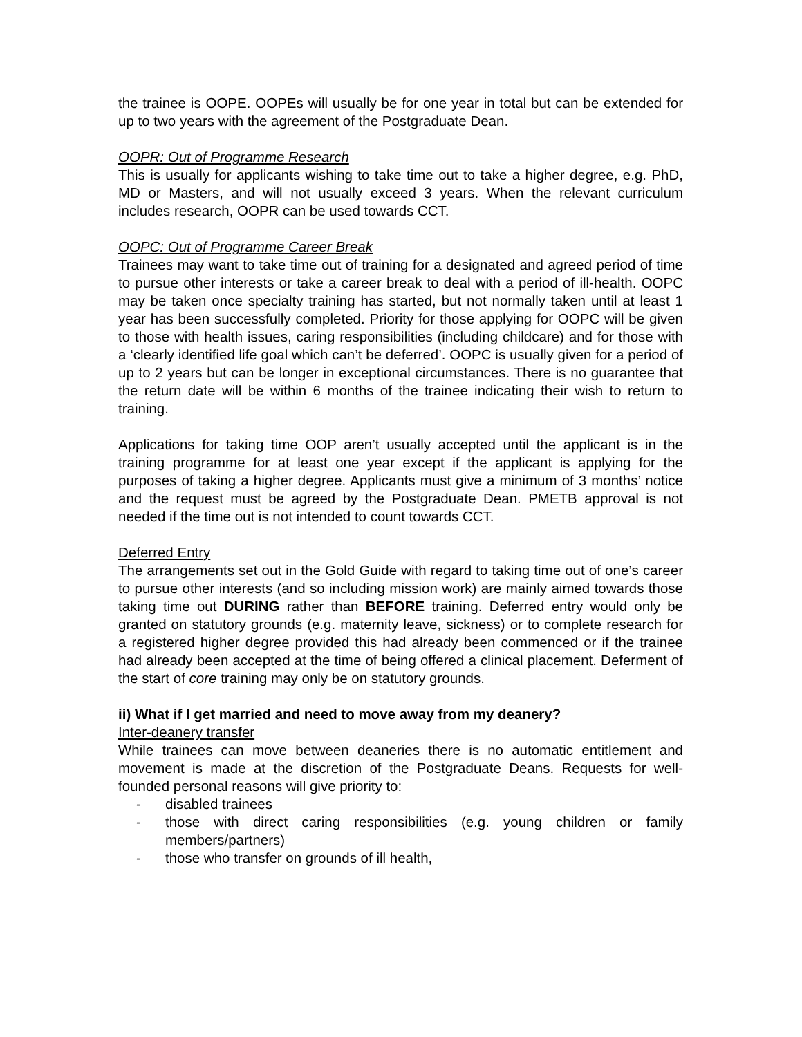the trainee is OOPE. OOPEs will usually be for one year in total but can be extended for up to two years with the agreement of the Postgraduate Dean.
OOPR: Out of Programme Research
This is usually for applicants wishing to take time out to take a higher degree, e.g. PhD, MD or Masters, and will not usually exceed 3 years. When the relevant curriculum includes research, OOPR can be used towards CCT.
OOPC: Out of Programme Career Break
Trainees may want to take time out of training for a designated and agreed period of time to pursue other interests or take a career break to deal with a period of ill-health. OOPC may be taken once specialty training has started, but not normally taken until at least 1 year has been successfully completed. Priority for those applying for OOPC will be given to those with health issues, caring responsibilities (including childcare) and for those with a ‘clearly identified life goal which can’t be deferred’. OOPC is usually given for a period of up to 2 years but can be longer in exceptional circumstances. There is no guarantee that the return date will be within 6 months of the trainee indicating their wish to return to training.
Applications for taking time OOP aren’t usually accepted until the applicant is in the training programme for at least one year except if the applicant is applying for the purposes of taking a higher degree. Applicants must give a minimum of 3 months’ notice and the request must be agreed by the Postgraduate Dean. PMETB approval is not needed if the time out is not intended to count towards CCT.
Deferred Entry
The arrangements set out in the Gold Guide with regard to taking time out of one’s career to pursue other interests (and so including mission work) are mainly aimed towards those taking time out DURING rather than BEFORE training. Deferred entry would only be granted on statutory grounds (e.g. maternity leave, sickness) or to complete research for a registered higher degree provided this had already been commenced or if the trainee had already been accepted at the time of being offered a clinical placement. Deferment of the start of core training may only be on statutory grounds.
ii) What if I get married and need to move away from my deanery?
Inter-deanery transfer
While trainees can move between deaneries there is no automatic entitlement and movement is made at the discretion of the Postgraduate Deans. Requests for well-founded personal reasons will give priority to:
- disabled trainees
- those with direct caring responsibilities (e.g. young children or family members/partners)
- those who transfer on grounds of ill health,